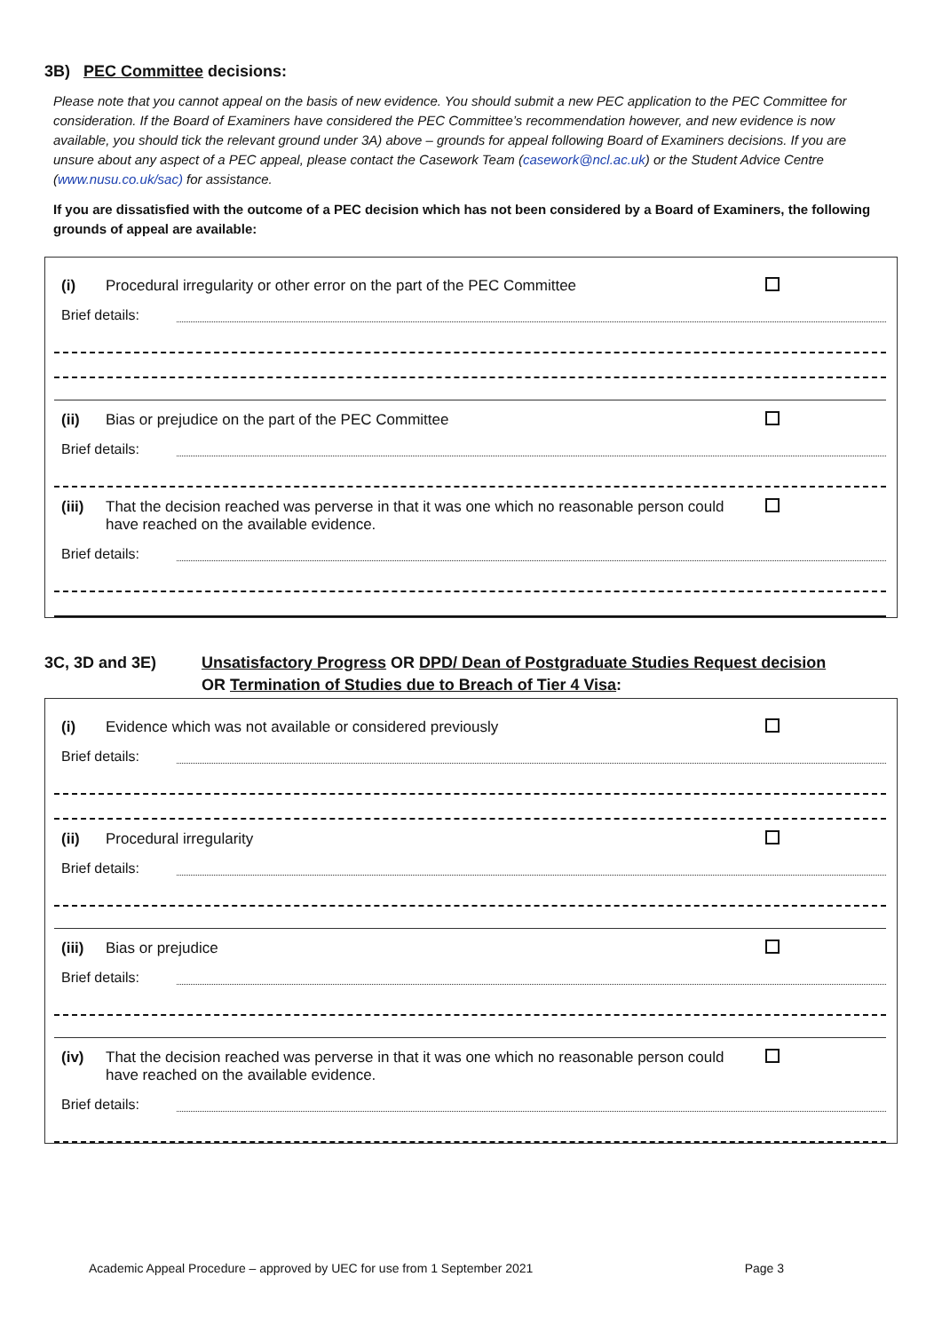3B) PEC Committee decisions:
Please note that you cannot appeal on the basis of new evidence. You should submit a new PEC application to the PEC Committee for consideration. If the Board of Examiners have considered the PEC Committee’s recommendation however, and new evidence is now available, you should tick the relevant ground under 3A) above – grounds for appeal following Board of Examiners decisions. If you are unsure about any aspect of a PEC appeal, please contact the Casework Team (casework@ncl.ac.uk) or the Student Advice Centre (www.nusu.co.uk/sac) for assistance.
If you are dissatisfied with the outcome of a PEC decision which has not been considered by a Board of Examiners, the following grounds of appeal are available:
(i) Procedural irregularity or other error on the part of the PEC Committee
Brief details:
(ii) Bias or prejudice on the part of the PEC Committee
Brief details:
(iii) That the decision reached was perverse in that it was one which no reasonable person could have reached on the available evidence.
Brief details:
3C, 3D and 3E) Unsatisfactory Progress OR DPD/ Dean of Postgraduate Studies Request decision
OR Termination of Studies due to Breach of Tier 4 Visa:
(i) Evidence which was not available or considered previously
Brief details:
(ii) Procedural irregularity
Brief details:
(iii) Bias or prejudice
Brief details:
(iv) That the decision reached was perverse in that it was one which no reasonable person could have reached on the available evidence.
Brief details:
Academic Appeal Procedure – approved by UEC for use from 1 September 2021 Page 3